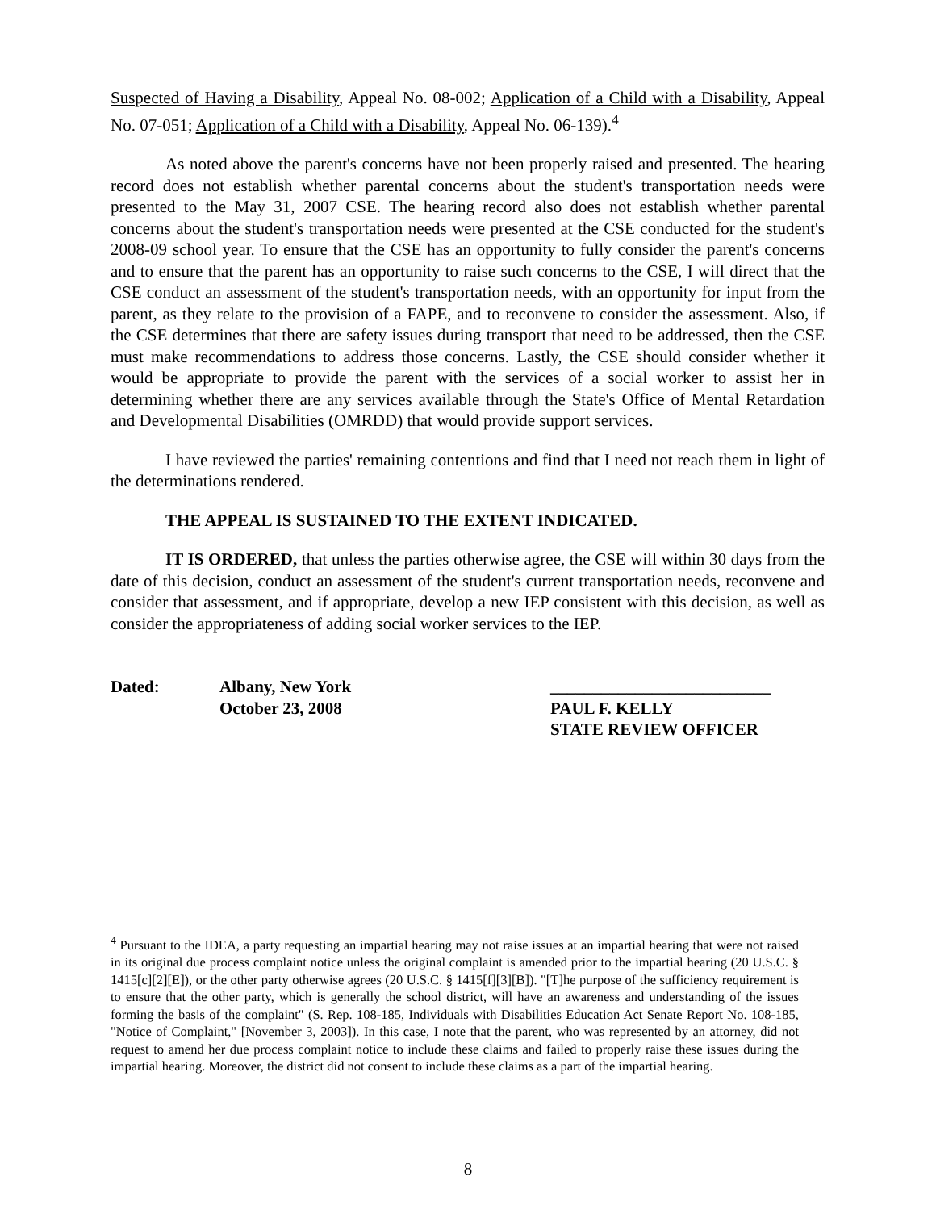Suspected of Having a Disability, Appeal No. 08-002; Application of a Child with a Disability, Appeal No. 07-051; Application of a Child with a Disability, Appeal No. 06-139).<sup>4</sup>
As noted above the parent's concerns have not been properly raised and presented. The hearing record does not establish whether parental concerns about the student's transportation needs were presented to the May 31, 2007 CSE. The hearing record also does not establish whether parental concerns about the student's transportation needs were presented at the CSE conducted for the student's 2008-09 school year. To ensure that the CSE has an opportunity to fully consider the parent's concerns and to ensure that the parent has an opportunity to raise such concerns to the CSE, I will direct that the CSE conduct an assessment of the student's transportation needs, with an opportunity for input from the parent, as they relate to the provision of a FAPE, and to reconvene to consider the assessment. Also, if the CSE determines that there are safety issues during transport that need to be addressed, then the CSE must make recommendations to address those concerns. Lastly, the CSE should consider whether it would be appropriate to provide the parent with the services of a social worker to assist her in determining whether there are any services available through the State's Office of Mental Retardation and Developmental Disabilities (OMRDD) that would provide support services.
I have reviewed the parties' remaining contentions and find that I need not reach them in light of the determinations rendered.
THE APPEAL IS SUSTAINED TO THE EXTENT INDICATED.
IT IS ORDERED, that unless the parties otherwise agree, the CSE will within 30 days from the date of this decision, conduct an assessment of the student's current transportation needs, reconvene and consider that assessment, and if appropriate, develop a new IEP consistent with this decision, as well as consider the appropriateness of adding social worker services to the IEP.
Dated: Albany, New York
October 23, 2008
__________________________
PAUL F. KELLY
STATE REVIEW OFFICER
<sup>4</sup> Pursuant to the IDEA, a party requesting an impartial hearing may not raise issues at an impartial hearing that were not raised in its original due process complaint notice unless the original complaint is amended prior to the impartial hearing (20 U.S.C. § 1415[c][2][E]), or the other party otherwise agrees (20 U.S.C. § 1415[f][3][B]). "[T]he purpose of the sufficiency requirement is to ensure that the other party, which is generally the school district, will have an awareness and understanding of the issues forming the basis of the complaint" (S. Rep. 108-185, Individuals with Disabilities Education Act Senate Report No. 108-185, "Notice of Complaint," [November 3, 2003]). In this case, I note that the parent, who was represented by an attorney, did not request to amend her due process complaint notice to include these claims and failed to properly raise these issues during the impartial hearing. Moreover, the district did not consent to include these claims as a part of the impartial hearing.
8